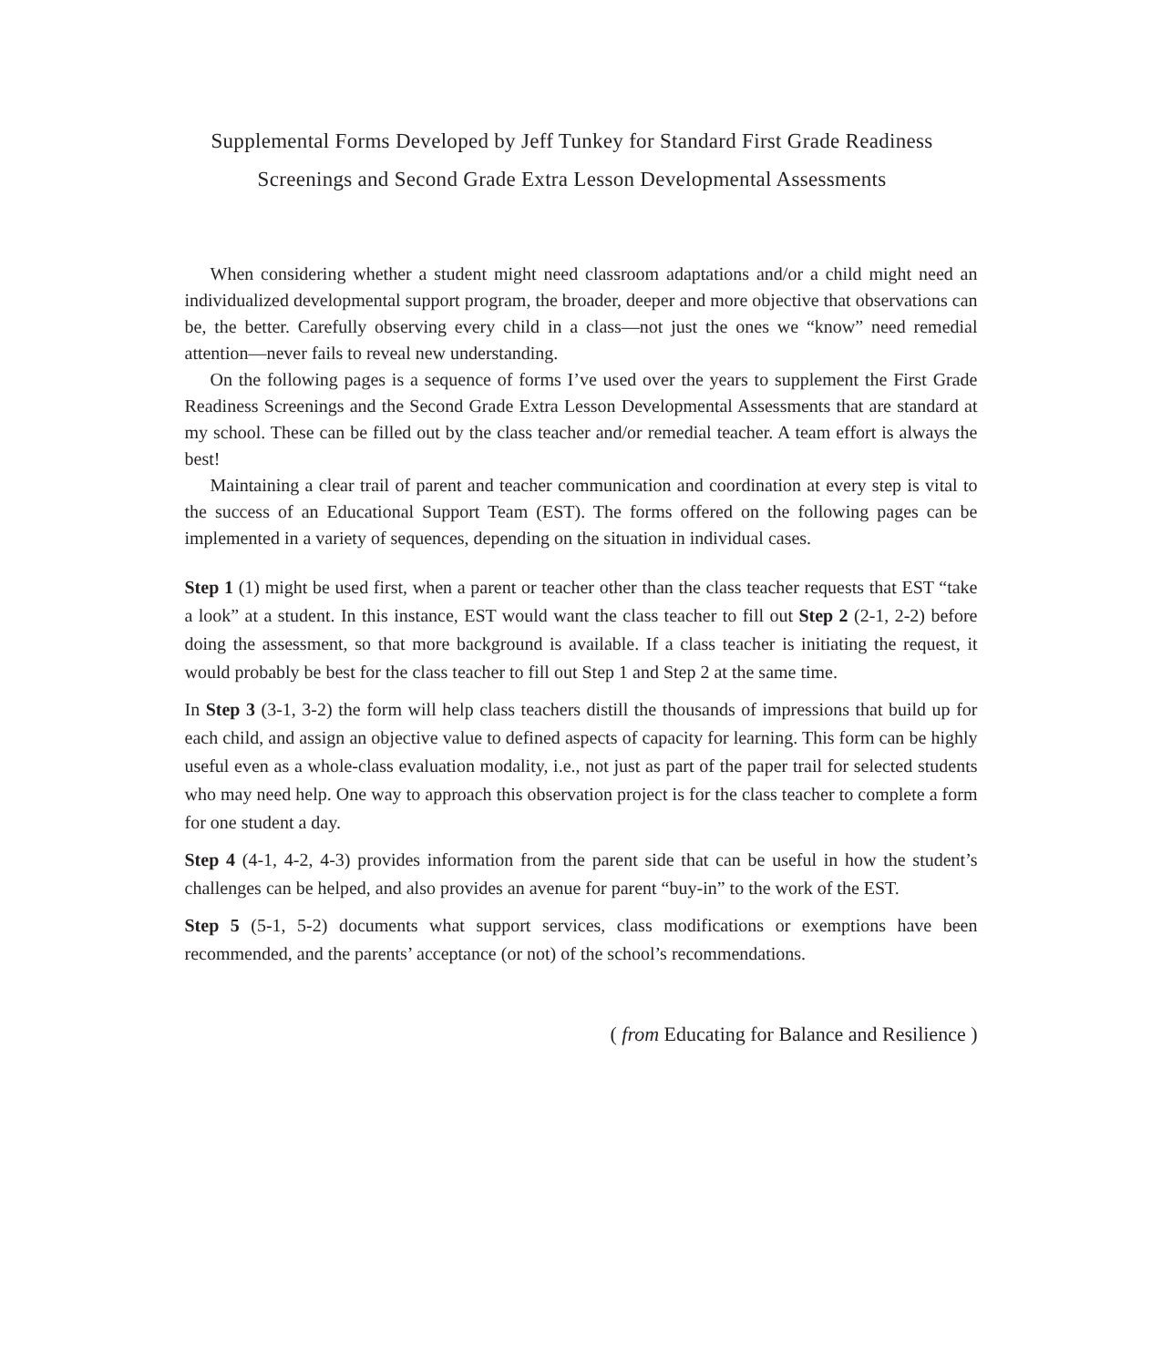Supplemental Forms Developed by Jeff Tunkey for Standard First Grade Readiness
Screenings and Second Grade Extra Lesson Developmental Assessments
When considering whether a student might need classroom adaptations and/or a child might need an individualized developmental support program, the broader, deeper and more objective that observations can be, the better. Carefully observing every child in a class—not just the ones we “know” need remedial attention—never fails to reveal new understanding.
On the following pages is a sequence of forms I’ve used over the years to supplement the First Grade Readiness Screenings and the Second Grade Extra Lesson Developmental Assessments that are standard at my school. These can be filled out by the class teacher and/or remedial teacher. A team effort is always the best!
Maintaining a clear trail of parent and teacher communication and coordination at every step is vital to the success of an Educational Support Team (EST). The forms offered on the following pages can be implemented in a variety of sequences, depending on the situation in individual cases.
Step 1 (1) might be used first, when a parent or teacher other than the class teacher requests that EST “take a look” at a student. In this instance, EST would want the class teacher to fill out Step 2 (2-1, 2-2) before doing the assessment, so that more background is available. If a class teacher is initiating the request, it would probably be best for the class teacher to fill out Step 1 and Step 2 at the same time.
In Step 3 (3-1, 3-2) the form will help class teachers distill the thousands of impressions that build up for each child, and assign an objective value to defined aspects of capacity for learning. This form can be highly useful even as a whole-class evaluation modality, i.e., not just as part of the paper trail for selected students who may need help. One way to approach this observation project is for the class teacher to complete a form for one student a day.
Step 4 (4-1, 4-2, 4-3) provides information from the parent side that can be useful in how the student’s challenges can be helped, and also provides an avenue for parent “buy-in” to the work of the EST.
Step 5 (5-1, 5-2) documents what support services, class modifications or exemptions have been recommended, and the parents’ acceptance (or not) of the school’s recommendations.
( from Educating for Balance and Resilience )